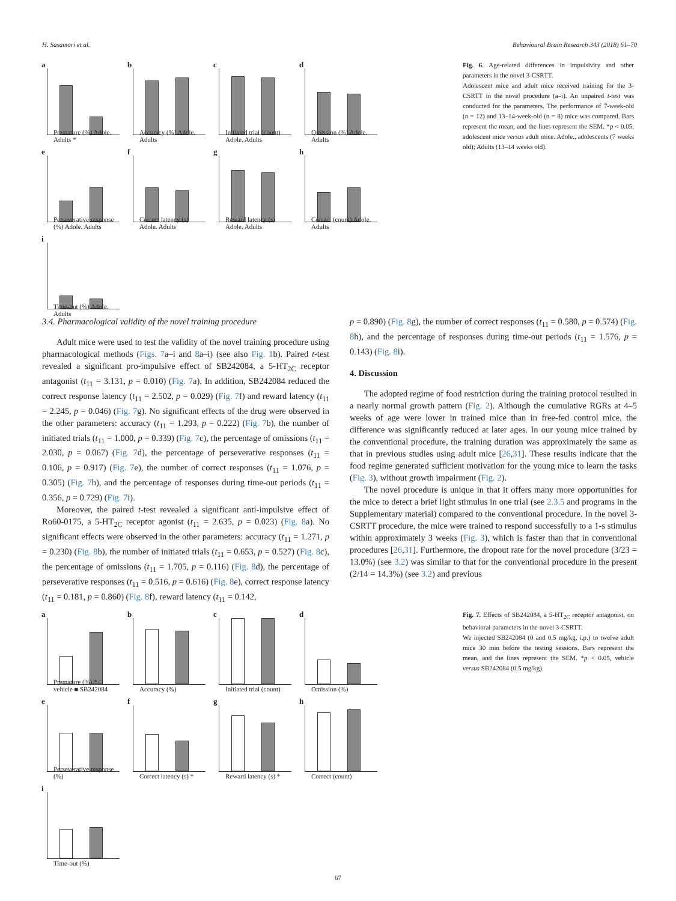H. Sasamori et al. Behavioural Brain Research 343 (2018) 61–70
a
Premature (%) Adole. Adults *
b
Accuracy (%) Adole. Adults
c
Initiated trial (count) Adole. Adults
d
Omission (%) Adole. Adults
e
Perseverative response (%) Adole. Adults
f
Correct latency (s) Adole. Adults
g
Reward latency (s) Adole. Adults
h
Correct (count) Adole. Adults
i
Time-out (%) Adole. Adults
Fig. 6. Age-related differences in impulsivity and other parameters in the novel 3-CSRTT.
Adolescent mice and adult mice received training for the 3-CSRTT in the novel procedure (a–i). An unpaired t-test was conducted for the parameters. The performance of 7-week-old (n = 12) and 13–14-week-old (n = 8) mice was compared. Bars represent the mean, and the lines represent the SEM. *p < 0.05, adolescent mice versus adult mice. Adole., adolescents (7 weeks old); Adults (13–14 weeks old).
3.4. Pharmacological validity of the novel training procedure
Adult mice were used to test the validity of the novel training procedure using pharmacological methods (Figs. 7a–i and 8a–i) (see also Fig. 1b). Paired t-test revealed a significant pro-impulsive effect of SB242084, a 5-HT<sub>2C</sub> receptor antagonist (t<sub>11</sub> = 3.131, p = 0.010) (Fig. 7a). In addition, SB242084 reduced the correct response latency (t<sub>11</sub> = 2.502, p = 0.029) (Fig. 7f) and reward latency (t<sub>11</sub> = 2.245, p = 0.046) (Fig. 7g). No significant effects of the drug were observed in the other parameters: accuracy (t<sub>11</sub> = 1.293, p = 0.222) (Fig. 7b), the number of initiated trials (t<sub>11</sub> = 1.000, p = 0.339) (Fig. 7c), the percentage of omissions (t<sub>11</sub> = 2.030, p = 0.067) (Fig. 7d), the percentage of perseverative responses (t<sub>11</sub> = 0.106, p = 0.917) (Fig. 7e), the number of correct responses (t<sub>11</sub> = 1.076, p = 0.305) (Fig. 7h), and the percentage of responses during time-out periods (t<sub>11</sub> = 0.356, p = 0.729) (Fig. 7i).
Moreover, the paired t-test revealed a significant anti-impulsive effect of Ro60-0175, a 5-HT<sub>2C</sub> receptor agonist (t<sub>11</sub> = 2.635, p = 0.023) (Fig. 8a). No significant effects were observed in the other parameters: accuracy (t<sub>11</sub> = 1.271, p = 0.230) (Fig. 8b), the number of initiated trials (t<sub>11</sub> = 0.653, p = 0.527) (Fig. 8c), the percentage of omissions (t<sub>11</sub> = 1.705, p = 0.116) (Fig. 8d), the percentage of perseverative responses (t<sub>11</sub> = 0.516, p = 0.616) (Fig. 8e), correct response latency (t<sub>11</sub> = 0.181, p = 0.860) (Fig. 8f), reward latency (t<sub>11</sub> = 0.142,
p = 0.890) (Fig. 8g), the number of correct responses (t<sub>11</sub> = 0.580, p = 0.574) (Fig. 8h), and the percentage of responses during time-out periods (t<sub>11</sub> = 1.576, p = 0.143) (Fig. 8i).
4. Discussion
The adopted regime of food restriction during the training protocol resulted in a nearly normal growth pattern (Fig. 2). Although the cumulative RGRs at 4–5 weeks of age were lower in trained mice than in free-fed control mice, the difference was significantly reduced at later ages. In our young mice trained by the conventional procedure, the training duration was approximately the same as that in previous studies using adult mice [26,31]. These results indicate that the food regime generated sufficient motivation for the young mice to learn the tasks (Fig. 3), without growth impairment (Fig. 2).
The novel procedure is unique in that it offers many more opportunities for the mice to detect a brief light stimulus in one trial (see 2.3.5 and programs in the Supplementary material) compared to the conventional procedure. In the novel 3-CSRTT procedure, the mice were trained to respond successfully to a 1-s stimulus within approximately 3 weeks (Fig. 3), which is faster than that in conventional procedures [26,31]. Furthermore, the dropout rate for the novel procedure (3/23 = 13.0%) (see 3.2) was similar to that for the conventional procedure in the present (2/14 = 14.3%) (see 3.2) and previous
a
Premature (%) * □ vehicle ■ SB242084
b
Accuracy (%)
c
Initiated trial (count)
d
Omission (%)
e
Perseverative response (%)
f
Correct latency (s) *
g
Reward latency (s) *
h
Correct (count)
i
Time-out (%)
Fig. 7. Effects of SB242084, a 5-HT<sub>2C</sub> receptor antagonist, on behavioral parameters in the novel 3-CSRTT.
We injected SB242084 (0 and 0.5 mg/kg, i.p.) to twelve adult mice 30 min before the testing sessions. Bars represent the mean, and the lines represent the SEM. *p < 0.05, vehicle versus SB242084 (0.5 mg/kg).
67